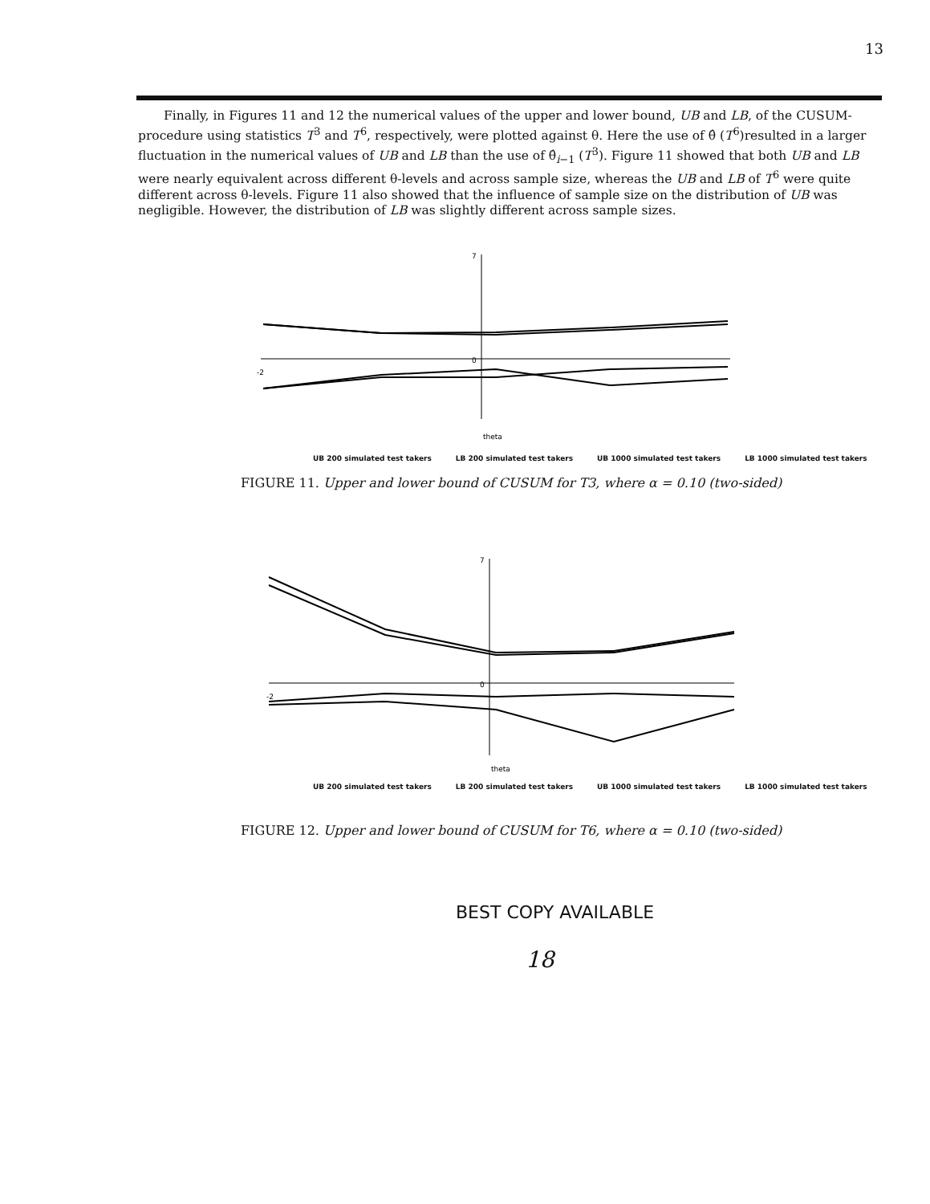13
Finally, in Figures 11 and 12 the numerical values of the upper and lower bound, UB and LB, of the CUSUM-procedure using statistics T<sup>3</sup> and T<sup>6</sup>, respectively, were plotted against θ. Here the use of θ̂ (T<sup>6</sup>)resulted in a larger fluctuation in the numerical values of UB and LB than the use of θ̂<sub>i−1</sub> (T<sup>3</sup>). Figure 11 showed that both UB and LB were nearly equivalent across different θ-levels and across sample size, whereas the UB and LB of T<sup>6</sup> were quite different across θ-levels. Figure 11 also showed that the influence of sample size on the distribution of UB was negligible. However, the distribution of LB was slightly different across sample sizes.
7
0
-2
theta
UB 200 simulated test takers LB 200 simulated test takers UB 1000 simulated test takers LB 1000 simulated test takers
FIGURE 11. Upper and lower bound of CUSUM for T3, where α = 0.10 (two-sided)
7
0
-2
theta
UB 200 simulated test takers LB 200 simulated test takers UB 1000 simulated test takers LB 1000 simulated test takers
FIGURE 12. Upper and lower bound of CUSUM for T6, where α = 0.10 (two-sided)
BEST COPY AVAILABLE
18